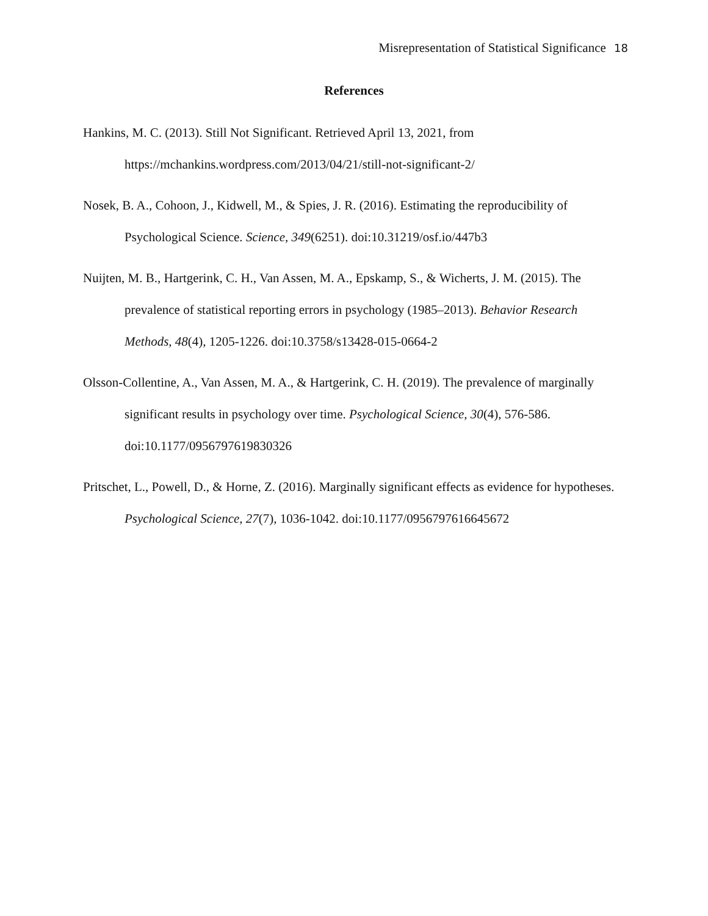Misrepresentation of Statistical Significance 18
References
Hankins, M. C. (2013). Still Not Significant. Retrieved April 13, 2021, from https://mchankins.wordpress.com/2013/04/21/still-not-significant-2/
Nosek, B. A., Cohoon, J., Kidwell, M., & Spies, J. R. (2016). Estimating the reproducibility of Psychological Science. Science, 349(6251). doi:10.31219/osf.io/447b3
Nuijten, M. B., Hartgerink, C. H., Van Assen, M. A., Epskamp, S., & Wicherts, J. M. (2015). The prevalence of statistical reporting errors in psychology (1985–2013). Behavior Research Methods, 48(4), 1205-1226. doi:10.3758/s13428-015-0664-2
Olsson-Collentine, A., Van Assen, M. A., & Hartgerink, C. H. (2019). The prevalence of marginally significant results in psychology over time. Psychological Science, 30(4), 576-586. doi:10.1177/0956797619830326
Pritschet, L., Powell, D., & Horne, Z. (2016). Marginally significant effects as evidence for hypotheses. Psychological Science, 27(7), 1036-1042. doi:10.1177/0956797616645672